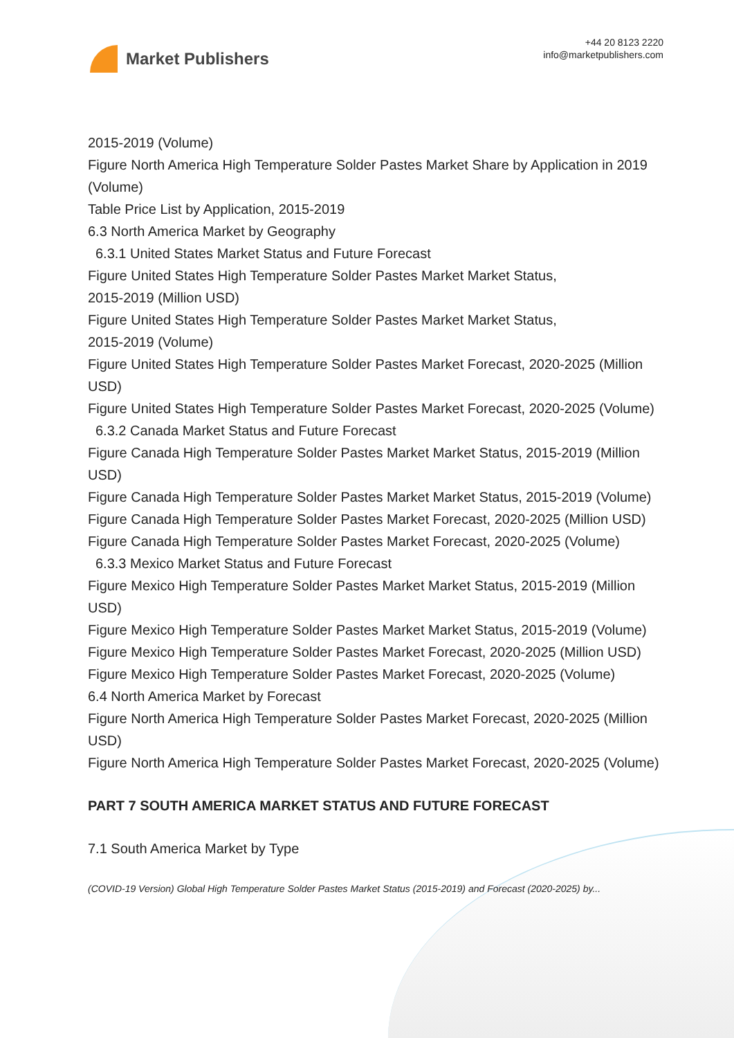Market Publishers
+44 20 8123 2220
info@marketpublishers.com
2015-2019 (Volume)
Figure North America High Temperature Solder Pastes Market Share by Application in 2019 (Volume)
Table Price List by Application, 2015-2019
6.3 North America Market by Geography
6.3.1 United States Market Status and Future Forecast
Figure United States High Temperature Solder Pastes Market Market Status,
2015-2019 (Million USD)
Figure United States High Temperature Solder Pastes Market Market Status,
2015-2019 (Volume)
Figure United States High Temperature Solder Pastes Market Forecast, 2020-2025 (Million USD)
Figure United States High Temperature Solder Pastes Market Forecast, 2020-2025 (Volume)
6.3.2 Canada Market Status and Future Forecast
Figure Canada High Temperature Solder Pastes Market Market Status, 2015-2019 (Million USD)
Figure Canada High Temperature Solder Pastes Market Market Status, 2015-2019 (Volume)
Figure Canada High Temperature Solder Pastes Market Forecast, 2020-2025 (Million USD)
Figure Canada High Temperature Solder Pastes Market Forecast, 2020-2025 (Volume)
6.3.3 Mexico Market Status and Future Forecast
Figure Mexico High Temperature Solder Pastes Market Market Status, 2015-2019 (Million USD)
Figure Mexico High Temperature Solder Pastes Market Market Status, 2015-2019 (Volume)
Figure Mexico High Temperature Solder Pastes Market Forecast, 2020-2025 (Million USD)
Figure Mexico High Temperature Solder Pastes Market Forecast, 2020-2025 (Volume)
6.4 North America Market by Forecast
Figure North America High Temperature Solder Pastes Market Forecast, 2020-2025 (Million USD)
Figure North America High Temperature Solder Pastes Market Forecast, 2020-2025 (Volume)
PART 7 SOUTH AMERICA MARKET STATUS AND FUTURE FORECAST
7.1 South America Market by Type
(COVID-19 Version) Global High Temperature Solder Pastes Market Status (2015-2019) and Forecast (2020-2025) by...